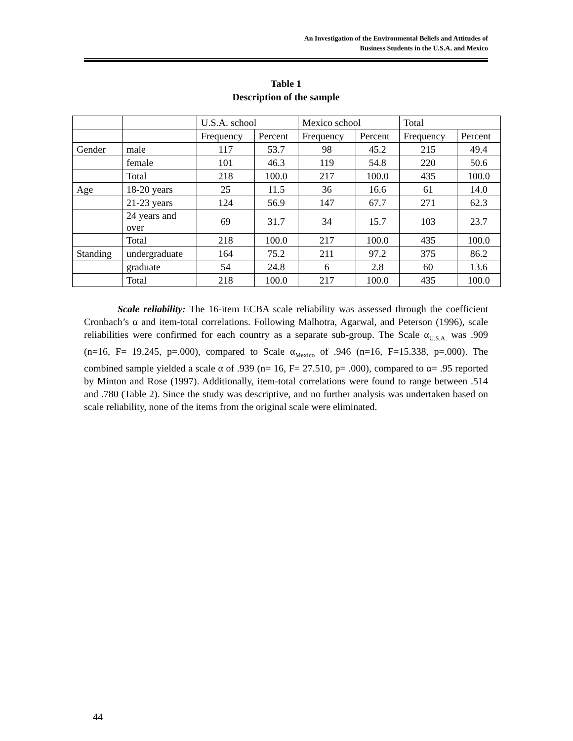An Investigation of the Environmental Beliefs and Attitudes of
Business Students in the U.S.A. and Mexico
Table 1
Description of the sample
| | | U.S.A. school | | Mexico school | | Total | |
| | | Frequency | Percent | Frequency | Percent | Frequency | Percent |
| Gender | male | 117 | 53.7 | 98 | 45.2 | 215 | 49.4 |
| | female | 101 | 46.3 | 119 | 54.8 | 220 | 50.6 |
| | Total | 218 | 100.0 | 217 | 100.0 | 435 | 100.0 |
| Age | 18-20 years | 25 | 11.5 | 36 | 16.6 | 61 | 14.0 |
| | 21-23 years | 124 | 56.9 | 147 | 67.7 | 271 | 62.3 |
| | 24 years and over | 69 | 31.7 | 34 | 15.7 | 103 | 23.7 |
| | Total | 218 | 100.0 | 217 | 100.0 | 435 | 100.0 |
| Standing | undergraduate | 164 | 75.2 | 211 | 97.2 | 375 | 86.2 |
| | graduate | 54 | 24.8 | 6 | 2.8 | 60 | 13.6 |
| | Total | 218 | 100.0 | 217 | 100.0 | 435 | 100.0 |
Scale reliability: The 16-item ECBA scale reliability was assessed through the coefficient Cronbach’s α and item-total correlations. Following Malhotra, Agarwal, and Peterson (1996), scale reliabilities were confirmed for each country as a separate sub-group. The Scale α<sub>U.S.A.</sub> was .909 (n=16, F= 19.245, p=.000), compared to Scale α<sub>Mexico</sub> of .946 (n=16, F=15.338, p=.000). The combined sample yielded a scale α of .939 (n= 16, F= 27.510, p= .000), compared to α= .95 reported by Minton and Rose (1997). Additionally, item-total correlations were found to range between .514 and .780 (Table 2). Since the study was descriptive, and no further analysis was undertaken based on scale reliability, none of the items from the original scale were eliminated.
44